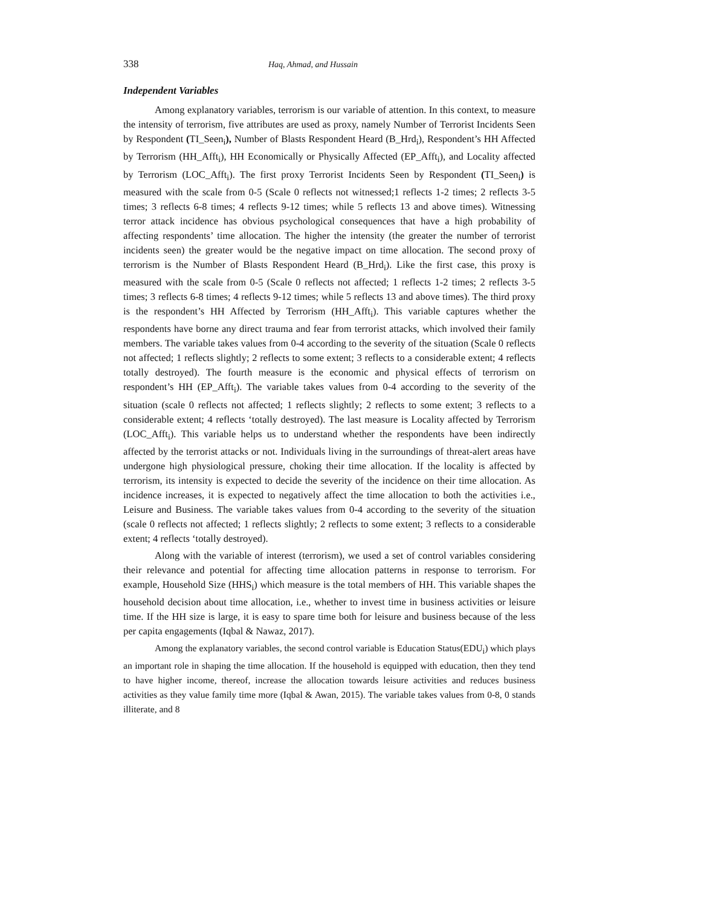338 Haq, Ahmad, and Hussain
Independent Variables
Among explanatory variables, terrorism is our variable of attention. In this context, to measure the intensity of terrorism, five attributes are used as proxy, namely Number of Terrorist Incidents Seen by Respondent (TI_Seen<sub>i</sub>), Number of Blasts Respondent Heard (B_Hrd<sub>i</sub>), Respondent’s HH Affected by Terrorism (HH_Afft<sub>i</sub>), HH Economically or Physically Affected (EP_Afft<sub>i</sub>), and Locality affected by Terrorism (LOC_Afft<sub>i</sub>). The first proxy Terrorist Incidents Seen by Respondent (TI_Seen<sub>i</sub>) is measured with the scale from 0-5 (Scale 0 reflects not witnessed;1 reflects 1-2 times; 2 reflects 3-5 times; 3 reflects 6-8 times; 4 reflects 9-12 times; while 5 reflects 13 and above times). Witnessing terror attack incidence has obvious psychological consequences that have a high probability of affecting respondents’ time allocation. The higher the intensity (the greater the number of terrorist incidents seen) the greater would be the negative impact on time allocation. The second proxy of terrorism is the Number of Blasts Respondent Heard (B_Hrd<sub>i</sub>). Like the first case, this proxy is measured with the scale from 0-5 (Scale 0 reflects not affected; 1 reflects 1-2 times; 2 reflects 3-5 times; 3 reflects 6-8 times; 4 reflects 9-12 times; while 5 reflects 13 and above times). The third proxy is the respondent’s HH Affected by Terrorism (HH_Afft<sub>i</sub>). This variable captures whether the respondents have borne any direct trauma and fear from terrorist attacks, which involved their family members. The variable takes values from 0-4 according to the severity of the situation (Scale 0 reflects not affected; 1 reflects slightly; 2 reflects to some extent; 3 reflects to a considerable extent; 4 reflects totally destroyed). The fourth measure is the economic and physical effects of terrorism on respondent’s HH (EP_Afft<sub>i</sub>). The variable takes values from 0-4 according to the severity of the situation (scale 0 reflects not affected; 1 reflects slightly; 2 reflects to some extent; 3 reflects to a considerable extent; 4 reflects ‘totally destroyed). The last measure is Locality affected by Terrorism (LOC_Afft<sub>i</sub>). This variable helps us to understand whether the respondents have been indirectly affected by the terrorist attacks or not. Individuals living in the surroundings of threat-alert areas have undergone high physiological pressure, choking their time allocation. If the locality is affected by terrorism, its intensity is expected to decide the severity of the incidence on their time allocation. As incidence increases, it is expected to negatively affect the time allocation to both the activities i.e., Leisure and Business. The variable takes values from 0-4 according to the severity of the situation (scale 0 reflects not affected; 1 reflects slightly; 2 reflects to some extent; 3 reflects to a considerable extent; 4 reflects ‘totally destroyed).
Along with the variable of interest (terrorism), we used a set of control variables considering their relevance and potential for affecting time allocation patterns in response to terrorism. For example, Household Size (HHS<sub>i</sub>) which measure is the total members of HH. This variable shapes the household decision about time allocation, i.e., whether to invest time in business activities or leisure time. If the HH size is large, it is easy to spare time both for leisure and business because of the less per capita engagements (Iqbal & Nawaz, 2017).
Among the explanatory variables, the second control variable is Education Status(EDU<sub>i</sub>) which plays an important role in shaping the time allocation. If the household is equipped with education, then they tend to have higher income, thereof, increase the allocation towards leisure activities and reduces business activities as they value family time more (Iqbal & Awan, 2015). The variable takes values from 0-8, 0 stands illiterate, and 8